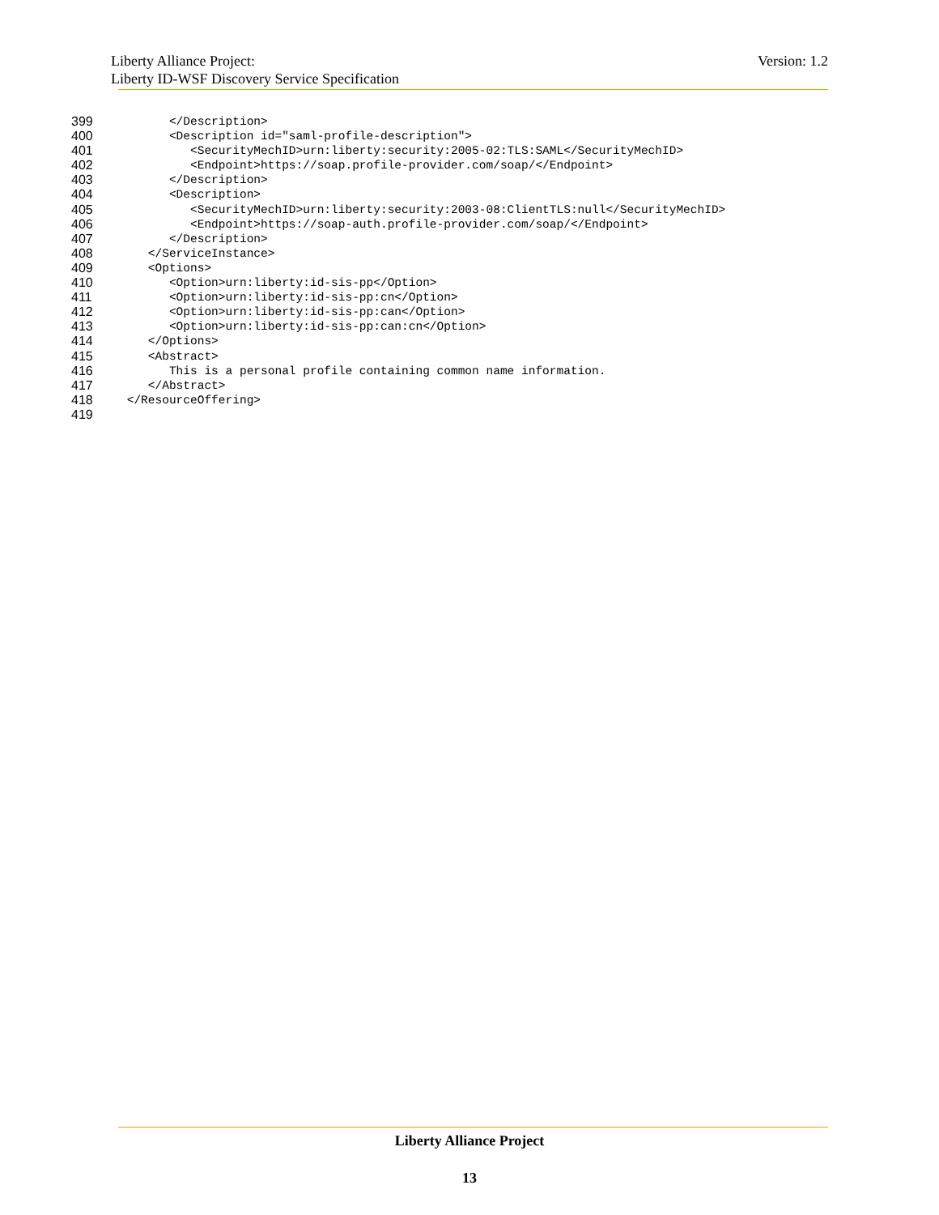Version: 1.2 Liberty Alliance Project:
Liberty ID-WSF Discovery Service Specification
399 </Description>
400 <Description id="saml-profile-description">
401 <SecurityMechID>urn:liberty:security:2005-02:TLS:SAML</SecurityMechID>
402 <Endpoint>https://soap.profile-provider.com/soap/</Endpoint>
403 </Description>
404 <Description>
405 <SecurityMechID>urn:liberty:security:2003-08:ClientTLS:null</SecurityMechID>
406 <Endpoint>https://soap-auth.profile-provider.com/soap/</Endpoint>
407 </Description>
408 </ServiceInstance>
409 <Options>
410 <Option>urn:liberty:id-sis-pp</Option>
411 <Option>urn:liberty:id-sis-pp:cn</Option>
412 <Option>urn:liberty:id-sis-pp:can</Option>
413 <Option>urn:liberty:id-sis-pp:can:cn</Option>
414 </Options>
415 <Abstract>
416 This is a personal profile containing common name information.
417 </Abstract>
418 </ResourceOffering>
419
Liberty Alliance Project
13